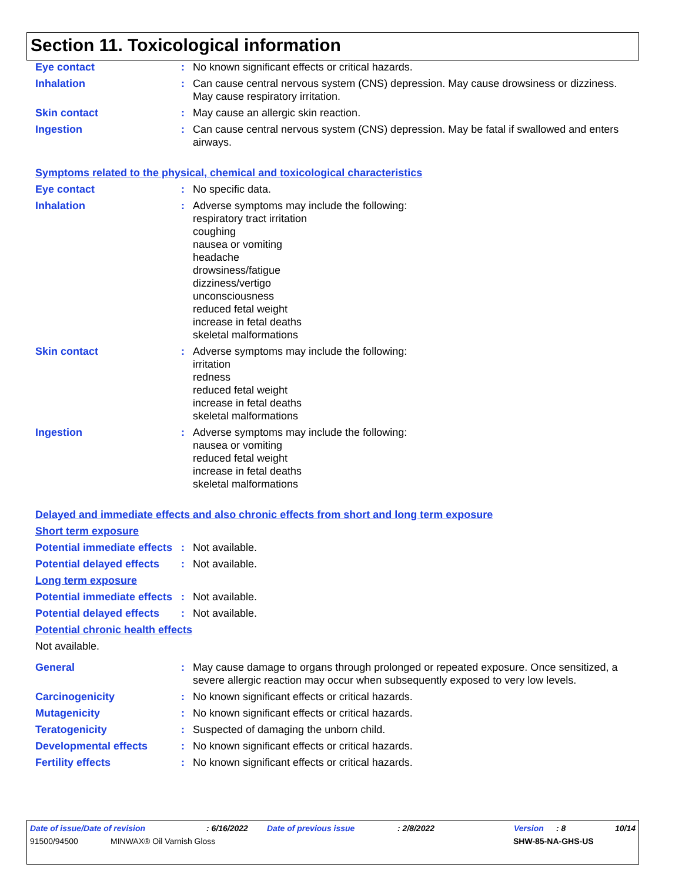Section 11. Toxicological information
Eye contact : No known significant effects or critical hazards.
Inhalation : Can cause central nervous system (CNS) depression. May cause drowsiness or dizziness. May cause respiratory irritation.
Skin contact : May cause an allergic skin reaction.
Ingestion : Can cause central nervous system (CNS) depression. May be fatal if swallowed and enters airways.
Symptoms related to the physical, chemical and toxicological characteristics
Eye contact : No specific data.
Inhalation : Adverse symptoms may include the following:
respiratory tract irritation
coughing
nausea or vomiting
headache
drowsiness/fatigue
dizziness/vertigo
unconsciousness
reduced fetal weight
increase in fetal deaths
skeletal malformations
Skin contact : Adverse symptoms may include the following:
irritation
redness
reduced fetal weight
increase in fetal deaths
skeletal malformations
Ingestion : Adverse symptoms may include the following:
nausea or vomiting
reduced fetal weight
increase in fetal deaths
skeletal malformations
Delayed and immediate effects and also chronic effects from short and long term exposure
Short term exposure
Potential immediate effects
: Not available.
Potential delayed effects
: Not available.
Long term exposure
Potential immediate effects
: Not available.
Potential delayed effects
: Not available.
Potential chronic health effects
Not available.
General : May cause damage to organs through prolonged or repeated exposure. Once sensitized, a severe allergic reaction may occur when subsequently exposed to very low levels.
Carcinogenicity : No known significant effects or critical hazards.
Mutagenicity : No known significant effects or critical hazards.
Teratogenicity : Suspected of damaging the unborn child.
Developmental effects : No known significant effects or critical hazards.
Fertility effects : No known significant effects or critical hazards.
Date of issue/Date of revision: 6/16/2022 Date of previous issue: 2/8/2022 Version: 8 10/14
91500/94500 MINWAX® Oil Varnish Gloss SHW-85-NA-GHS-US